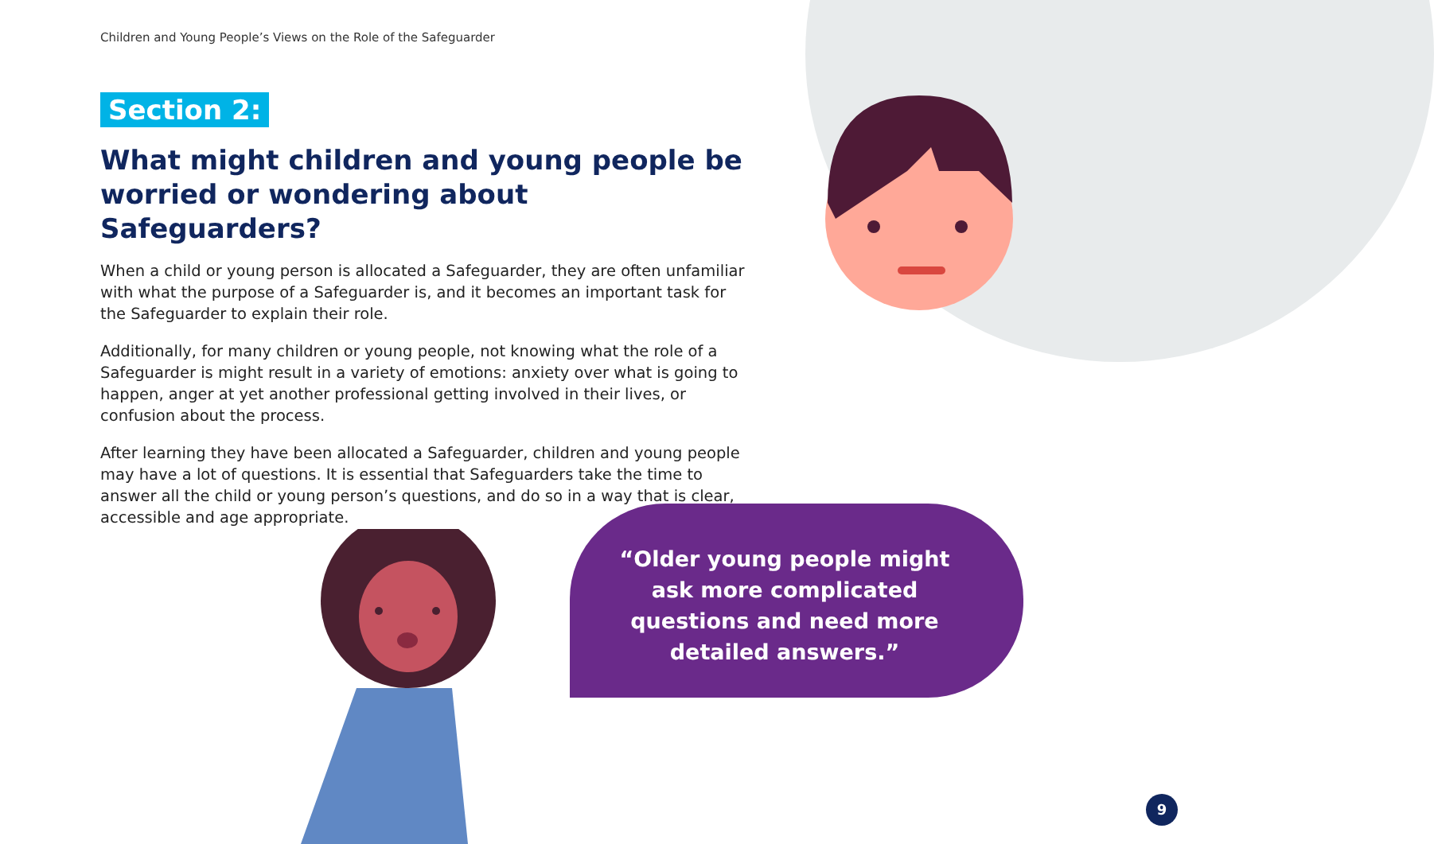Children and Young People’s Views on the Role of the Safeguarder
Section 2:
What might children and young people be worried or wondering about Safeguarders?
When a child or young person is allocated a Safeguarder, they are often unfamiliar with what the purpose of a Safeguarder is, and it becomes an important task for the Safeguarder to explain their role.
Additionally, for many children or young people, not knowing what the role of a Safeguarder is might result in a variety of emotions: anxiety over what is going to happen, anger at yet another professional getting involved in their lives, or confusion about the process.
After learning they have been allocated a Safeguarder, children and young people may have a lot of questions. It is essential that Safeguarders take the time to answer all the child or young person’s questions, and do so in a way that is clear, accessible and age appropriate.
“Older young people might ask more complicated questions and need more detailed answers.”
9